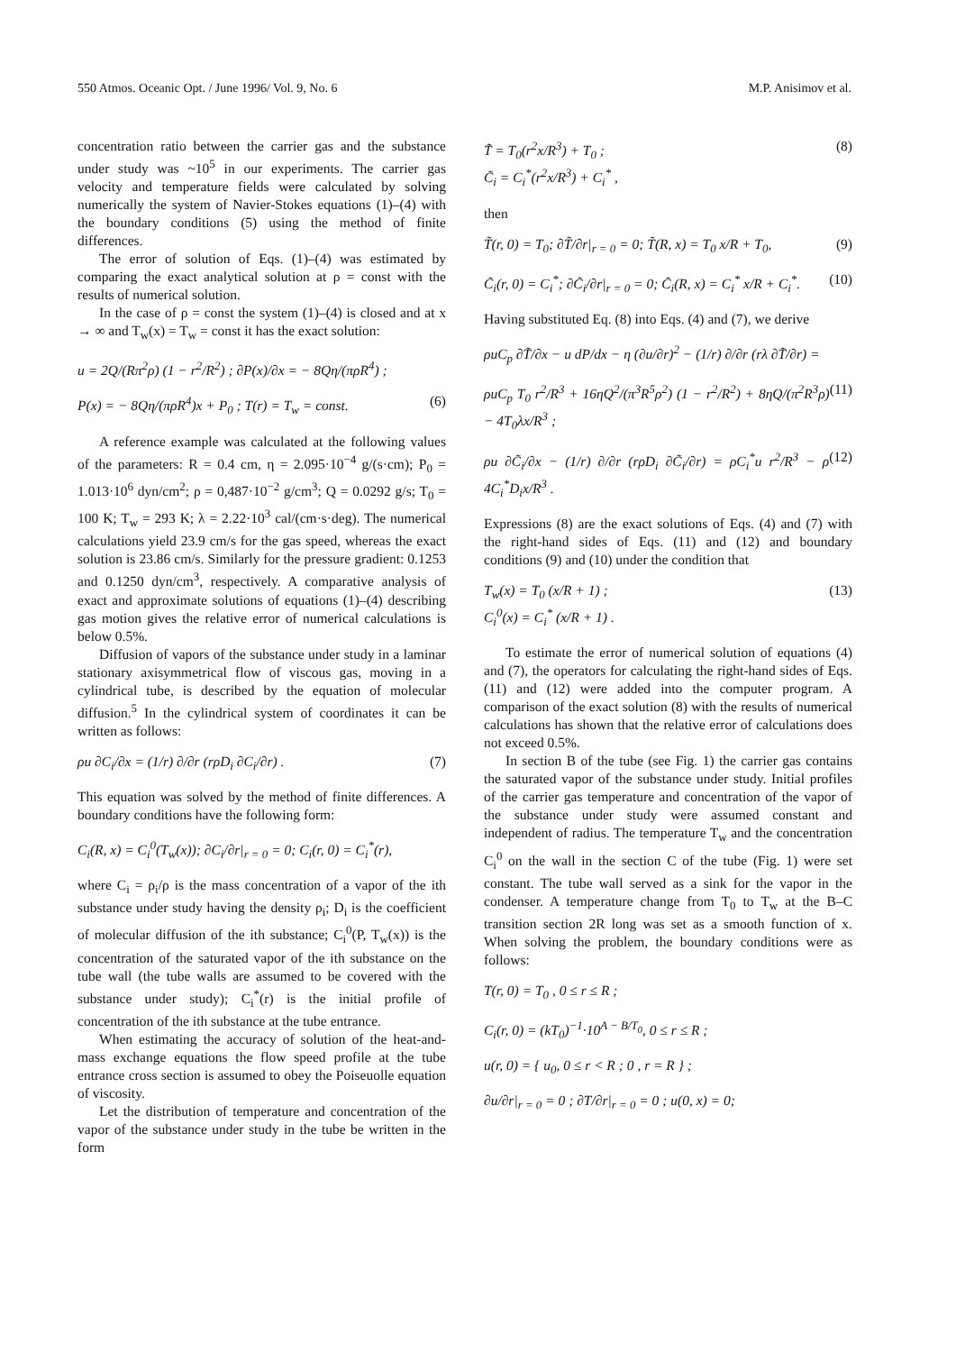550 Atmos. Oceanic Opt. / June 1996/ Vol. 9, No. 6 M.P. Anisimov et al.
concentration ratio between the carrier gas and the substance under study was ~10<sup>5</sup> in our experiments. The carrier gas velocity and temperature fields were calculated by solving numerically the system of Navier-Stokes equations (1)–(4) with the boundary conditions (5) using the method of finite differences.
The error of solution of Eqs. (1)–(4) was estimated by comparing the exact analytical solution at ρ = const with the results of numerical solution.
In the case of ρ = const the system (1)–(4) is closed and at x → ∞ and T<sub>w</sub>(x) = T<sub>w</sub> = const it has the exact solution:
u = 2Q/(Rπ<sup>2</sup>ρ) (1 − r<sup>2</sup>/R<sup>2</sup>) ; ∂P(x)/∂x = − 8Qη/(πρR<sup>4</sup>) ;
P(x) = − 8Qη/(πρR<sup>4</sup>)x + P<sub>0</sub> ; T(r) = T<sub>w</sub> = const. (6)
A reference example was calculated at the following values of the parameters: R = 0.4 cm, η = 2.095·10<sup>−4</sup> g/(s·cm); P<sub>0</sub> = 1.013·10<sup>6</sup> dyn/cm<sup>2</sup>; ρ = 0,487·10<sup>−2</sup> g/cm<sup>3</sup>; Q = 0.0292 g/s; T<sub>0</sub> = 100 K; T<sub>w</sub> = 293 K; λ = 2.22·10<sup>3</sup> cal/(cm·s·deg). The numerical calculations yield 23.9 cm/s for the gas speed, whereas the exact solution is 23.86 cm/s. Similarly for the pressure gradient: 0.1253 and 0.1250 dyn/cm<sup>3</sup>, respectively. A comparative analysis of exact and approximate solutions of equations (1)–(4) describing gas motion gives the relative error of numerical calculations is below 0.5%.
Diffusion of vapors of the substance under study in a laminar stationary axisymmetrical flow of viscous gas, moving in a cylindrical tube, is described by the equation of molecular diffusion.<sup>5</sup> In the cylindrical system of coordinates it can be written as follows:
ρu ∂C<sub>i</sub>/∂x = (1/r) ∂/∂r (rρD<sub>i</sub> ∂C<sub>i</sub>/∂r) . (7)
This equation was solved by the method of finite differences. A boundary conditions have the following form:
C<sub>i</sub>(R, x) = C<sub>i</sub><sup>0</sup>(T<sub>w</sub>(x)); ∂C<sub>i</sub>/∂r|<sub>r = 0</sub> = 0; C<sub>i</sub>(r, 0) = C<sub>i</sub><sup>*</sup>(r),
where C<sub>i</sub> = ρ<sub>i</sub>/ρ is the mass concentration of a vapor of the ith substance under study having the density ρ<sub>i</sub>; D<sub>i</sub> is the coefficient of molecular diffusion of the ith substance; C<sub>i</sub><sup>0</sup>(P, T<sub>w</sub>(x)) is the concentration of the saturated vapor of the ith substance on the tube wall (the tube walls are assumed to be covered with the substance under study); C<sub>i</sub><sup>*</sup>(r) is the initial profile of concentration of the ith substance at the tube entrance.
When estimating the accuracy of solution of the heat-and-mass exchange equations the flow speed profile at the tube entrance cross section is assumed to obey the Poiseuolle equation of viscosity.
Let the distribution of temperature and concentration of the vapor of the substance under study in the tube be written in the form
T̃ = T<sub>0</sub>(r<sup>2</sup>x/R<sup>3</sup>) + T<sub>0</sub> ;
C̃<sub>i</sub> = C<sub>i</sub><sup>*</sup>(r<sup>2</sup>x/R<sup>3</sup>) + C<sub>i</sub><sup>*</sup> , (8)
then
T̃(r, 0) = T<sub>0</sub>; ∂T̃/∂r|<sub>r = 0</sub> = 0; T̃(R, x) = T<sub>0</sub> x/R + T<sub>0</sub>, (9)
C̃<sub>i</sub>(r, 0) = C<sub>i</sub><sup>*</sup>; ∂C̃<sub>i</sub>/∂r|<sub>r = 0</sub> = 0; C̃<sub>i</sub>(R, x) = C<sub>i</sub><sup>*</sup> x/R + C<sub>i</sub><sup>*</sup>. (10)
Having substituted Eq. (8) into Eqs. (4) and (7), we derive
ρuC<sub>p</sub> ∂T̃/∂x − u dP/dx − η (∂u/∂r)<sup>2</sup> − (1/r) ∂/∂r (rλ ∂T̃/∂r) =
ρuC<sub>p</sub> T<sub>0</sub> r<sup>2</sup>/R<sup>3</sup> + 16ηQ<sup>2</sup>/(π<sup>3</sup>R<sup>5</sup>ρ<sup>2</sup>) (1 − r<sup>2</sup>/R<sup>2</sup>) + 8ηQ/(π<sup>2</sup>R<sup>3</sup>ρ) − 4T<sub>0</sub>λx/R<sup>3</sup> ; (11)
ρu ∂C̃<sub>i</sub>/∂x − (1/r) ∂/∂r (rρD<sub>i</sub> ∂C̃<sub>i</sub>/∂r) = ρC<sub>i</sub><sup>*</sup>u r<sup>2</sup>/R<sup>3</sup> − ρ 4C<sub>i</sub><sup>*</sup>D<sub>i</sub>x/R<sup>3</sup> . (12)
Expressions (8) are the exact solutions of Eqs. (4) and (7) with the right-hand sides of Eqs. (11) and (12) and boundary conditions (9) and (10) under the condition that
T<sub>w</sub>(x) = T<sub>0</sub> (x/R + 1) ;
C<sub>i</sub><sup>0</sup>(x) = C<sub>i</sub><sup>*</sup> (x/R + 1) . (13)
To estimate the error of numerical solution of equations (4) and (7), the operators for calculating the right-hand sides of Eqs. (11) and (12) were added into the computer program. A comparison of the exact solution (8) with the results of numerical calculations has shown that the relative error of calculations does not exceed 0.5%.
In section B of the tube (see Fig. 1) the carrier gas contains the saturated vapor of the substance under study. Initial profiles of the carrier gas temperature and concentration of the vapor of the substance under study were assumed constant and independent of radius. The temperature T<sub>w</sub> and the concentration C<sub>i</sub><sup>0</sup> on the wall in the section C of the tube (Fig. 1) were set constant. The tube wall served as a sink for the vapor in the condenser. A temperature change from T<sub>0</sub> to T<sub>w</sub> at the B–C transition section 2R long was set as a smooth function of x. When solving the problem, the boundary conditions were as follows:
T(r, 0) = T<sub>0</sub> , 0 ≤ r ≤ R ;
C<sub>i</sub>(r, 0) = (kT<sub>0</sub>)<sup>−1</sup>·10<sup>A − B/T<sub>0</sub></sup>, 0 ≤ r ≤ R ;
u(r, 0) = { u<sub>0</sub>, 0 ≤ r < R ; 0 , r = R } ;
∂u/∂r|<sub>r = 0</sub> = 0 ; ∂T/∂r|<sub>r = 0</sub> = 0 ; u(0, x) = 0;